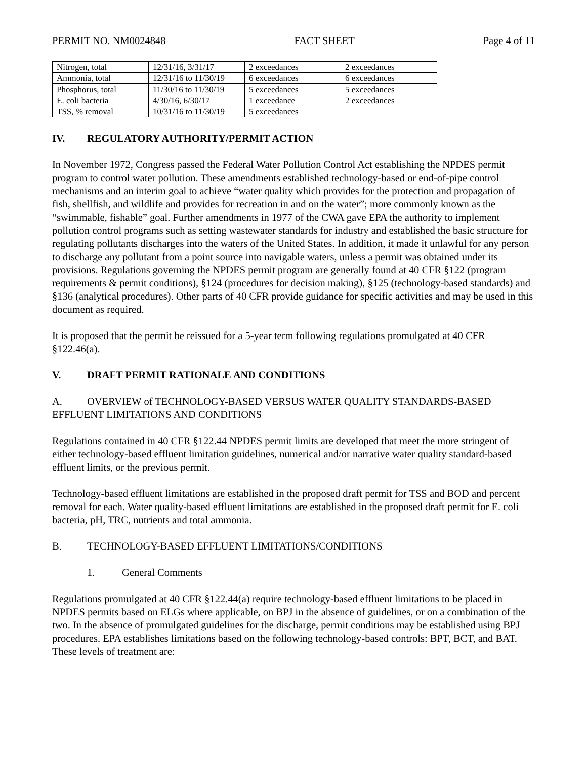PERMIT NO. NM0024848 FACT SHEET Page 4 of 11
| Nitrogen, total | 12/31/16, 3/31/17 | 2 exceedances | 2 exceedances |
| Ammonia, total | 12/31/16 to 11/30/19 | 6 exceedances | 6 exceedances |
| Phosphorus, total | 11/30/16 to 11/30/19 | 5 exceedances | 5 exceedances |
| E. coli bacteria | 4/30/16, 6/30/17 | 1 exceedance | 2 exceedances |
| TSS, % removal | 10/31/16 to 11/30/19 | 5 exceedances | |
IV. REGULATORY AUTHORITY/PERMIT ACTION
In November 1972, Congress passed the Federal Water Pollution Control Act establishing the NPDES permit program to control water pollution. These amendments established technology-based or end-of-pipe control mechanisms and an interim goal to achieve “water quality which provides for the protection and propagation of fish, shellfish, and wildlife and provides for recreation in and on the water”; more commonly known as the “swimmable, fishable” goal. Further amendments in 1977 of the CWA gave EPA the authority to implement pollution control programs such as setting wastewater standards for industry and established the basic structure for regulating pollutants discharges into the waters of the United States. In addition, it made it unlawful for any person to discharge any pollutant from a point source into navigable waters, unless a permit was obtained under its provisions. Regulations governing the NPDES permit program are generally found at 40 CFR §122 (program requirements & permit conditions), §124 (procedures for decision making), §125 (technology-based standards) and §136 (analytical procedures). Other parts of 40 CFR provide guidance for specific activities and may be used in this document as required.
It is proposed that the permit be reissued for a 5-year term following regulations promulgated at 40 CFR §122.46(a).
V. DRAFT PERMIT RATIONALE AND CONDITIONS
A. OVERVIEW of TECHNOLOGY-BASED VERSUS WATER QUALITY STANDARDS-BASED EFFLUENT LIMITATIONS AND CONDITIONS
Regulations contained in 40 CFR §122.44 NPDES permit limits are developed that meet the more stringent of either technology-based effluent limitation guidelines, numerical and/or narrative water quality standard-based effluent limits, or the previous permit.
Technology-based effluent limitations are established in the proposed draft permit for TSS and BOD and percent removal for each. Water quality-based effluent limitations are established in the proposed draft permit for E. coli bacteria, pH, TRC, nutrients and total ammonia.
B. TECHNOLOGY-BASED EFFLUENT LIMITATIONS/CONDITIONS
1. General Comments
Regulations promulgated at 40 CFR §122.44(a) require technology-based effluent limitations to be placed in NPDES permits based on ELGs where applicable, on BPJ in the absence of guidelines, or on a combination of the two. In the absence of promulgated guidelines for the discharge, permit conditions may be established using BPJ procedures. EPA establishes limitations based on the following technology-based controls: BPT, BCT, and BAT. These levels of treatment are: